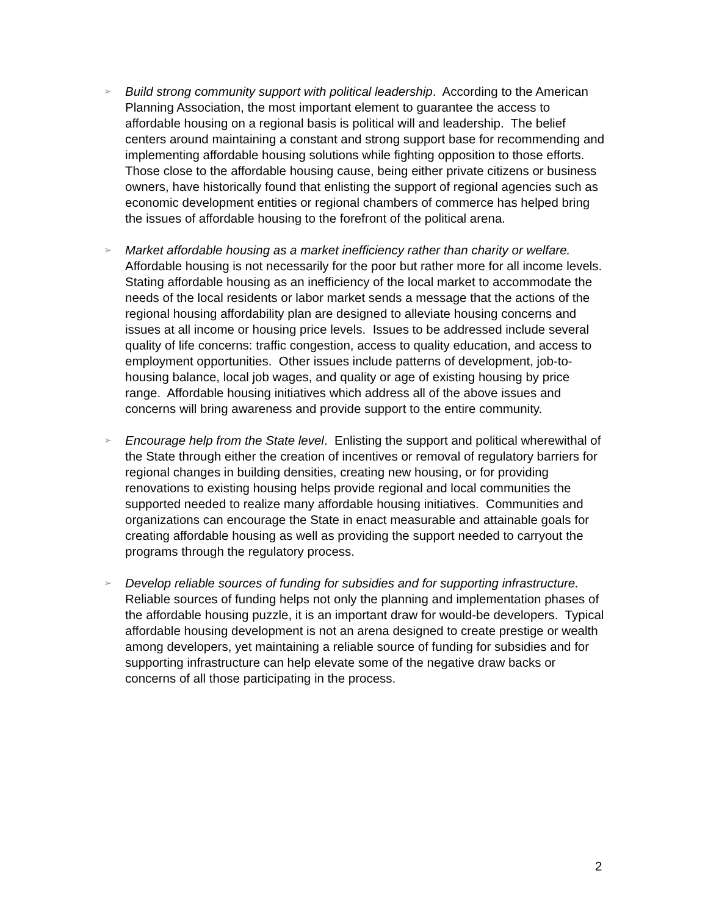➢ Build strong community support with political leadership. According to the American Planning Association, the most important element to guarantee the access to affordable housing on a regional basis is political will and leadership. The belief centers around maintaining a constant and strong support base for recommending and implementing affordable housing solutions while fighting opposition to those efforts. Those close to the affordable housing cause, being either private citizens or business owners, have historically found that enlisting the support of regional agencies such as economic development entities or regional chambers of commerce has helped bring the issues of affordable housing to the forefront of the political arena.
➢ Market affordable housing as a market inefficiency rather than charity or welfare. Affordable housing is not necessarily for the poor but rather more for all income levels. Stating affordable housing as an inefficiency of the local market to accommodate the needs of the local residents or labor market sends a message that the actions of the regional housing affordability plan are designed to alleviate housing concerns and issues at all income or housing price levels. Issues to be addressed include several quality of life concerns: traffic congestion, access to quality education, and access to employment opportunities. Other issues include patterns of development, job-to-housing balance, local job wages, and quality or age of existing housing by price range. Affordable housing initiatives which address all of the above issues and concerns will bring awareness and provide support to the entire community.
➢ Encourage help from the State level. Enlisting the support and political wherewithal of the State through either the creation of incentives or removal of regulatory barriers for regional changes in building densities, creating new housing, or for providing renovations to existing housing helps provide regional and local communities the supported needed to realize many affordable housing initiatives. Communities and organizations can encourage the State in enact measurable and attainable goals for creating affordable housing as well as providing the support needed to carryout the programs through the regulatory process.
➢ Develop reliable sources of funding for subsidies and for supporting infrastructure. Reliable sources of funding helps not only the planning and implementation phases of the affordable housing puzzle, it is an important draw for would-be developers. Typical affordable housing development is not an arena designed to create prestige or wealth among developers, yet maintaining a reliable source of funding for subsidies and for supporting infrastructure can help elevate some of the negative draw backs or concerns of all those participating in the process.
2